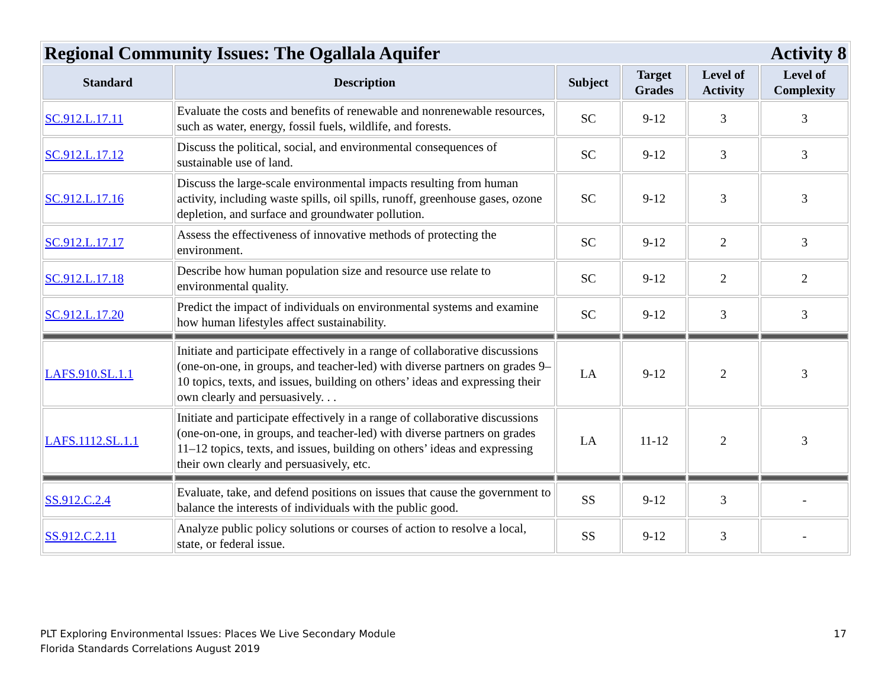| Regional Community Issues: The Ogallala Aquifer Activity 8 | | | | | |
| Standard | Description | Subject | Target Grades | Level of Activity | Level of Complexity |
| SC.912.L.17.11 | Evaluate the costs and benefits of renewable and nonrenewable resources, such as water, energy, fossil fuels, wildlife, and forests. | SC | 9-12 | 3 | 3 |
| SC.912.L.17.12 | Discuss the political, social, and environmental consequences of sustainable use of land. | SC | 9-12 | 3 | 3 |
| SC.912.L.17.16 | Discuss the large-scale environmental impacts resulting from human activity, including waste spills, oil spills, runoff, greenhouse gases, ozone depletion, and surface and groundwater pollution. | SC | 9-12 | 3 | 3 |
| SC.912.L.17.17 | Assess the effectiveness of innovative methods of protecting the environment. | SC | 9-12 | 2 | 3 |
| SC.912.L.17.18 | Describe how human population size and resource use relate to environmental quality. | SC | 9-12 | 2 | 2 |
| SC.912.L.17.20 | Predict the impact of individuals on environmental systems and examine how human lifestyles affect sustainability. | SC | 9-12 | 3 | 3 |
| LAFS.910.SL.1.1 | Initiate and participate effectively in a range of collaborative discussions (one-on-one, in groups, and teacher-led) with diverse partners on grades 9–10 topics, texts, and issues, building on others’ ideas and expressing their own clearly and persuasively. . . | LA | 9-12 | 2 | 3 |
| LAFS.1112.SL.1.1 | Initiate and participate effectively in a range of collaborative discussions (one-on-one, in groups, and teacher-led) with diverse partners on grades 11–12 topics, texts, and issues, building on others’ ideas and expressing their own clearly and persuasively, etc. | LA | 11-12 | 2 | 3 |
| SS.912.C.2.4 | Evaluate, take, and defend positions on issues that cause the government to balance the interests of individuals with the public good. | SS | 9-12 | 3 | - |
| SS.912.C.2.11 | Analyze public policy solutions or courses of action to resolve a local, state, or federal issue. | SS | 9-12 | 3 | - |
PLT Exploring Environmental Issues: Places We Live Secondary Module
Florida Standards Correlations August 2019
17